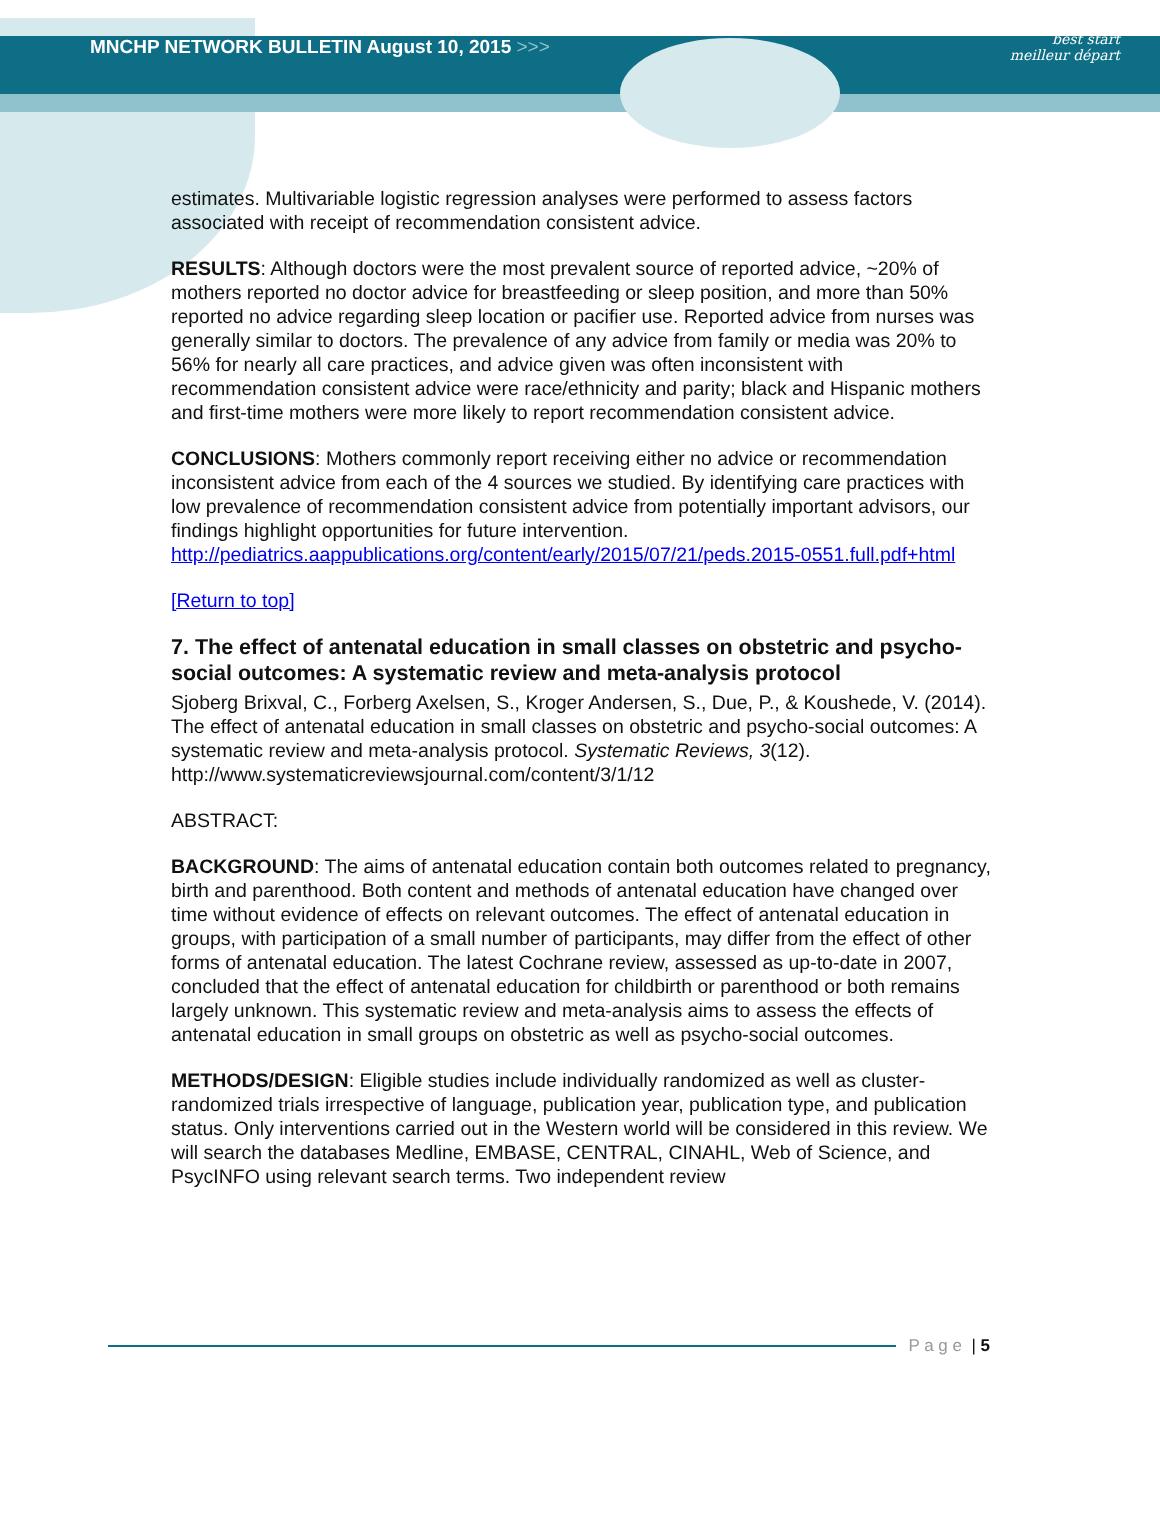MNCHP NETWORK BULLETIN August 10, 2015 >>>
best start
meilleur départ
estimates. Multivariable logistic regression analyses were performed to assess factors associated with receipt of recommendation consistent advice.
RESULTS: Although doctors were the most prevalent source of reported advice, ~20% of mothers reported no doctor advice for breastfeeding or sleep position, and more than 50% reported no advice regarding sleep location or pacifier use. Reported advice from nurses was generally similar to doctors. The prevalence of any advice from family or media was 20% to 56% for nearly all care practices, and advice given was often inconsistent with recommendation consistent advice were race/ethnicity and parity; black and Hispanic mothers and first-time mothers were more likely to report recommendation consistent advice.
CONCLUSIONS: Mothers commonly report receiving either no advice or recommendation inconsistent advice from each of the 4 sources we studied. By identifying care practices with low prevalence of recommendation consistent advice from potentially important advisors, our findings highlight opportunities for future intervention. http://pediatrics.aappublications.org/content/early/2015/07/21/peds.2015-0551.full.pdf+html
[Return to top]
7. The effect of antenatal education in small classes on obstetric and psycho-social outcomes: A systematic review and meta-analysis protocol
Sjoberg Brixval, C., Forberg Axelsen, S., Kroger Andersen, S., Due, P., & Koushede, V. (2014). The effect of antenatal education in small classes on obstetric and psycho-social outcomes: A systematic review and meta-analysis protocol. Systematic Reviews, 3(12). http://www.systematicreviewsjournal.com/content/3/1/12
ABSTRACT:
BACKGROUND: The aims of antenatal education contain both outcomes related to pregnancy, birth and parenthood. Both content and methods of antenatal education have changed over time without evidence of effects on relevant outcomes. The effect of antenatal education in groups, with participation of a small number of participants, may differ from the effect of other forms of antenatal education. The latest Cochrane review, assessed as up-to-date in 2007, concluded that the effect of antenatal education for childbirth or parenthood or both remains largely unknown. This systematic review and meta-analysis aims to assess the effects of antenatal education in small groups on obstetric as well as psycho-social outcomes.
METHODS/DESIGN: Eligible studies include individually randomized as well as cluster-randomized trials irrespective of language, publication year, publication type, and publication status. Only interventions carried out in the Western world will be considered in this review. We will search the databases Medline, EMBASE, CENTRAL, CINAHL, Web of Science, and PsycINFO using relevant search terms. Two independent review
P a g e | 5